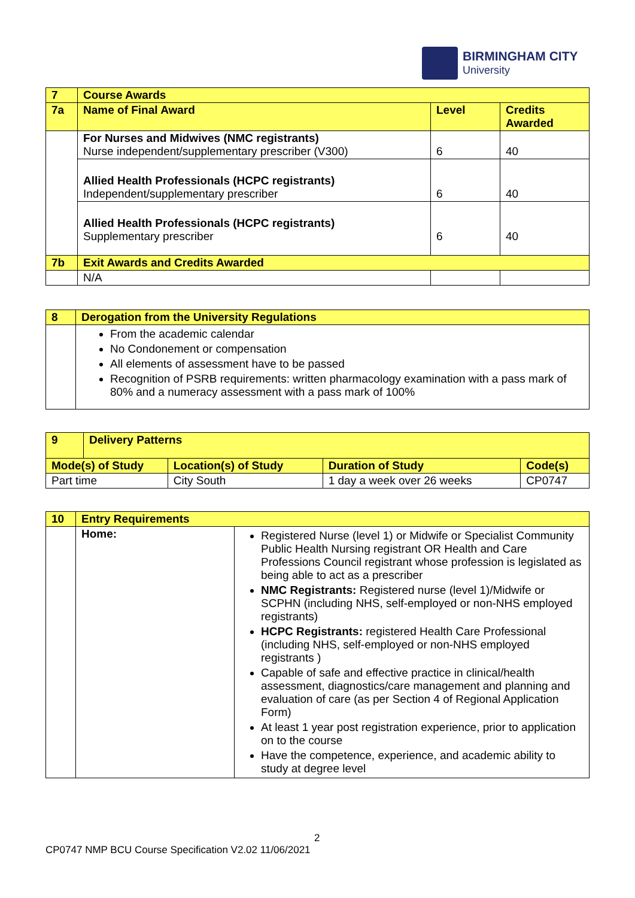BIRMINGHAM CITY
University
| 7 | Course Awards | | |
| 7a | Name of Final Award | Level | Credits Awarded |
| | For Nurses and Midwives (NMC registrants) Nurse independent/supplementary prescriber (V300) | 6 | 40 |
| | Allied Health Professionals (HCPC registrants) Independent/supplementary prescriber | 6 | 40 |
| | Allied Health Professionals (HCPC registrants) Supplementary prescriber | 6 | 40 |
| 7b | Exit Awards and Credits Awarded | | |
| | N/A | | |
| 8 | Derogation from the University Regulations |
| | From the academic calendar No Condonement or compensation All elements of assessment have to be passed Recognition of PSRB requirements: written pharmacology examination with a pass mark of 80% and a numeracy assessment with a pass mark of 100% |
| 9 | Delivery Patterns | | | |
| Mode(s) of Study | | Location(s) of Study | Duration of Study | Code(s) |
| Part time | | City South | 1 day a week over 26 weeks | CP0747 |
| 10 | Entry Requirements | |
| | Home: | Registered Nurse (level 1) or Midwife or Specialist Community Public Health Nursing registrant OR Health and Care Professions Council registrant whose profession is legislated as being able to act as a prescriber NMC Registrants: Registered nurse (level 1)/Midwife or SCPHN (including NHS, self-employed or non-NHS employed registrants) HCPC Registrants: registered Health Care Professional (including NHS, self-employed or non-NHS employed registrants ) Capable of safe and effective practice in clinical/health assessment, diagnostics/care management and planning and evaluation of care (as per Section 4 of Regional Application Form) At least 1 year post registration experience, prior to application on to the course Have the competence, experience, and academic ability to study at degree level |
2
CP0747 NMP BCU Course Specification V2.02 11/06/2021